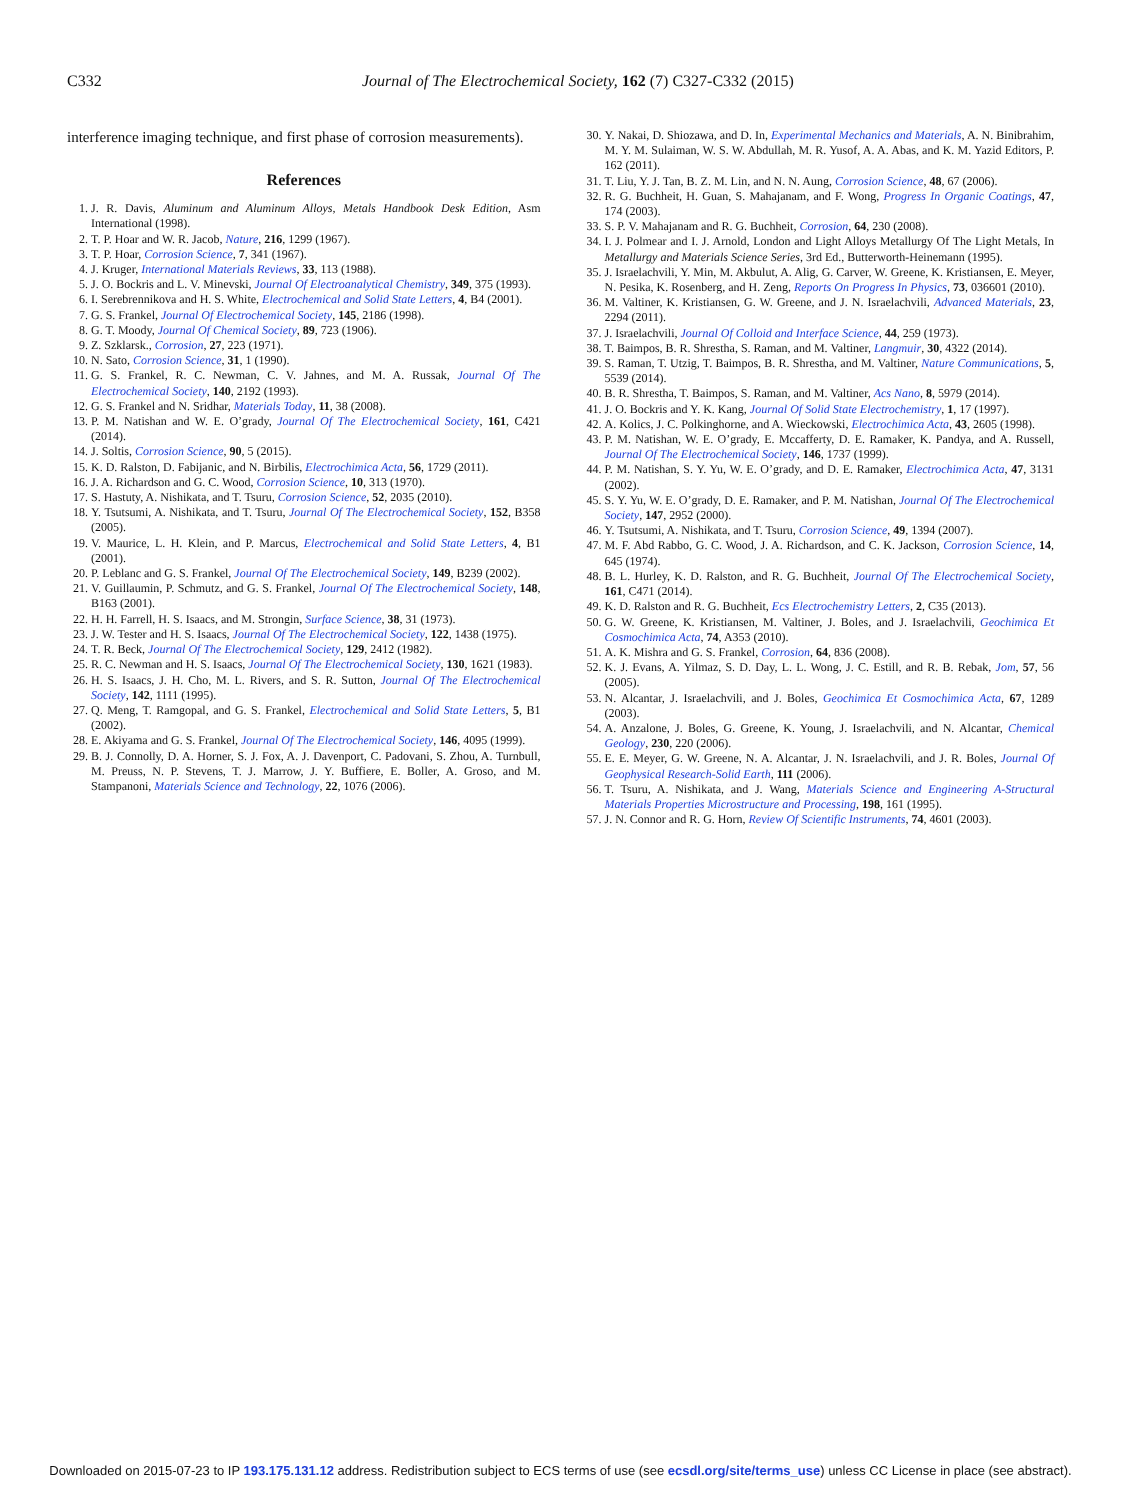C332 Journal of The Electrochemical Society, 162 (7) C327-C332 (2015)
interference imaging technique, and first phase of corrosion measurements).
References
1. J. R. Davis, Aluminum and Aluminum Alloys, Metals Handbook Desk Edition, Asm International (1998).
2. T. P. Hoar and W. R. Jacob, Nature, 216, 1299 (1967).
3. T. P. Hoar, Corrosion Science, 7, 341 (1967).
4. J. Kruger, International Materials Reviews, 33, 113 (1988).
5. J. O. Bockris and L. V. Minevski, Journal Of Electroanalytical Chemistry, 349, 375 (1993).
6. I. Serebrennikova and H. S. White, Electrochemical and Solid State Letters, 4, B4 (2001).
7. G. S. Frankel, Journal Of Electrochemical Society, 145, 2186 (1998).
8. G. T. Moody, Journal Of Chemical Society, 89, 723 (1906).
9. Z. Szklarsk., Corrosion, 27, 223 (1971).
10. N. Sato, Corrosion Science, 31, 1 (1990).
11. G. S. Frankel, R. C. Newman, C. V. Jahnes, and M. A. Russak, Journal Of The Electrochemical Society, 140, 2192 (1993).
12. G. S. Frankel and N. Sridhar, Materials Today, 11, 38 (2008).
13. P. M. Natishan and W. E. O’grady, Journal Of The Electrochemical Society, 161, C421 (2014).
14. J. Soltis, Corrosion Science, 90, 5 (2015).
15. K. D. Ralston, D. Fabijanic, and N. Birbilis, Electrochimica Acta, 56, 1729 (2011).
16. J. A. Richardson and G. C. Wood, Corrosion Science, 10, 313 (1970).
17. S. Hastuty, A. Nishikata, and T. Tsuru, Corrosion Science, 52, 2035 (2010).
18. Y. Tsutsumi, A. Nishikata, and T. Tsuru, Journal Of The Electrochemical Society, 152, B358 (2005).
19. V. Maurice, L. H. Klein, and P. Marcus, Electrochemical and Solid State Letters, 4, B1 (2001).
20. P. Leblanc and G. S. Frankel, Journal Of The Electrochemical Society, 149, B239 (2002).
21. V. Guillaumin, P. Schmutz, and G. S. Frankel, Journal Of The Electrochemical Society, 148, B163 (2001).
22. H. H. Farrell, H. S. Isaacs, and M. Strongin, Surface Science, 38, 31 (1973).
23. J. W. Tester and H. S. Isaacs, Journal Of The Electrochemical Society, 122, 1438 (1975).
24. T. R. Beck, Journal Of The Electrochemical Society, 129, 2412 (1982).
25. R. C. Newman and H. S. Isaacs, Journal Of The Electrochemical Society, 130, 1621 (1983).
26. H. S. Isaacs, J. H. Cho, M. L. Rivers, and S. R. Sutton, Journal Of The Electrochemical Society, 142, 1111 (1995).
27. Q. Meng, T. Ramgopal, and G. S. Frankel, Electrochemical and Solid State Letters, 5, B1 (2002).
28. E. Akiyama and G. S. Frankel, Journal Of The Electrochemical Society, 146, 4095 (1999).
29. B. J. Connolly, D. A. Horner, S. J. Fox, A. J. Davenport, C. Padovani, S. Zhou, A. Turnbull, M. Preuss, N. P. Stevens, T. J. Marrow, J. Y. Buffiere, E. Boller, A. Groso, and M. Stampanoni, Materials Science and Technology, 22, 1076 (2006).
30. Y. Nakai, D. Shiozawa, and D. In, Experimental Mechanics and Materials, A. N. Binibrahim, M. Y. M. Sulaiman, W. S. W. Abdullah, M. R. Yusof, A. A. Abas, and K. M. Yazid Editors, P. 162 (2011).
31. T. Liu, Y. J. Tan, B. Z. M. Lin, and N. N. Aung, Corrosion Science, 48, 67 (2006).
32. R. G. Buchheit, H. Guan, S. Mahajanam, and F. Wong, Progress In Organic Coatings, 47, 174 (2003).
33. S. P. V. Mahajanam and R. G. Buchheit, Corrosion, 64, 230 (2008).
34. I. J. Polmear and I. J. Arnold, London and Light Alloys Metallurgy Of The Light Metals, In Metallurgy and Materials Science Series, 3rd Ed., Butterworth-Heinemann (1995).
35. J. Israelachvili, Y. Min, M. Akbulut, A. Alig, G. Carver, W. Greene, K. Kristiansen, E. Meyer, N. Pesika, K. Rosenberg, and H. Zeng, Reports On Progress In Physics, 73, 036601 (2010).
36. M. Valtiner, K. Kristiansen, G. W. Greene, and J. N. Israelachvili, Advanced Materials, 23, 2294 (2011).
37. J. Israelachvili, Journal Of Colloid and Interface Science, 44, 259 (1973).
38. T. Baimpos, B. R. Shrestha, S. Raman, and M. Valtiner, Langmuir, 30, 4322 (2014).
39. S. Raman, T. Utzig, T. Baimpos, B. R. Shrestha, and M. Valtiner, Nature Communications, 5, 5539 (2014).
40. B. R. Shrestha, T. Baimpos, S. Raman, and M. Valtiner, Acs Nano, 8, 5979 (2014).
41. J. O. Bockris and Y. K. Kang, Journal Of Solid State Electrochemistry, 1, 17 (1997).
42. A. Kolics, J. C. Polkinghorne, and A. Wieckowski, Electrochimica Acta, 43, 2605 (1998).
43. P. M. Natishan, W. E. O’grady, E. Mccafferty, D. E. Ramaker, K. Pandya, and A. Russell, Journal Of The Electrochemical Society, 146, 1737 (1999).
44. P. M. Natishan, S. Y. Yu, W. E. O’grady, and D. E. Ramaker, Electrochimica Acta, 47, 3131 (2002).
45. S. Y. Yu, W. E. O’grady, D. E. Ramaker, and P. M. Natishan, Journal Of The Electrochemical Society, 147, 2952 (2000).
46. Y. Tsutsumi, A. Nishikata, and T. Tsuru, Corrosion Science, 49, 1394 (2007).
47. M. F. Abd Rabbo, G. C. Wood, J. A. Richardson, and C. K. Jackson, Corrosion Science, 14, 645 (1974).
48. B. L. Hurley, K. D. Ralston, and R. G. Buchheit, Journal Of The Electrochemical Society, 161, C471 (2014).
49. K. D. Ralston and R. G. Buchheit, Ecs Electrochemistry Letters, 2, C35 (2013).
50. G. W. Greene, K. Kristiansen, M. Valtiner, J. Boles, and J. Israelachvili, Geochimica Et Cosmochimica Acta, 74, A353 (2010).
51. A. K. Mishra and G. S. Frankel, Corrosion, 64, 836 (2008).
52. K. J. Evans, A. Yilmaz, S. D. Day, L. L. Wong, J. C. Estill, and R. B. Rebak, Jom, 57, 56 (2005).
53. N. Alcantar, J. Israelachvili, and J. Boles, Geochimica Et Cosmochimica Acta, 67, 1289 (2003).
54. A. Anzalone, J. Boles, G. Greene, K. Young, J. Israelachvili, and N. Alcantar, Chemical Geology, 230, 220 (2006).
55. E. E. Meyer, G. W. Greene, N. A. Alcantar, J. N. Israelachvili, and J. R. Boles, Journal Of Geophysical Research-Solid Earth, 111 (2006).
56. T. Tsuru, A. Nishikata, and J. Wang, Materials Science and Engineering A-Structural Materials Properties Microstructure and Processing, 198, 161 (1995).
57. J. N. Connor and R. G. Horn, Review Of Scientific Instruments, 74, 4601 (2003).
Downloaded on 2015-07-23 to IP 193.175.131.12 address. Redistribution subject to ECS terms of use (see ecsdl.org/site/terms_use) unless CC License in place (see abstract).